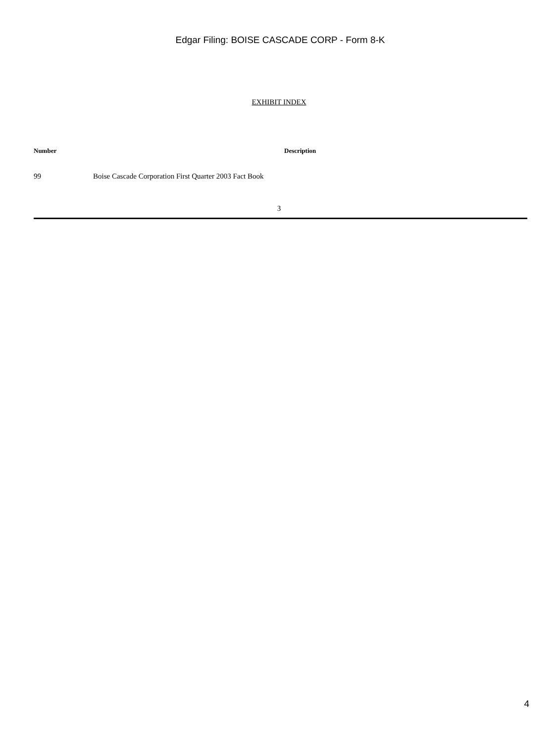Edgar Filing: BOISE CASCADE CORP - Form 8-K
EXHIBIT INDEX
| Number | Description |
| --- | --- |
| 99 | Boise Cascade Corporation First Quarter 2003 Fact Book |
3
4